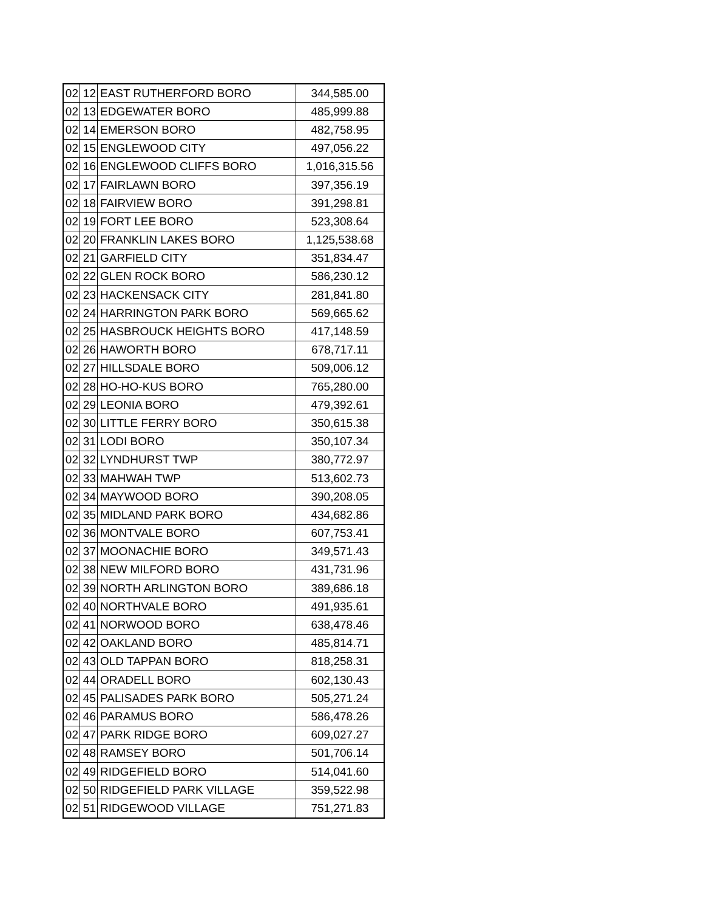| 02 | 12 | EAST RUTHERFORD BORO | 344,585.00 |
| 02 | 13 | EDGEWATER BORO | 485,999.88 |
| 02 | 14 | EMERSON BORO | 482,758.95 |
| 02 | 15 | ENGLEWOOD CITY | 497,056.22 |
| 02 | 16 | ENGLEWOOD CLIFFS BORO | 1,016,315.56 |
| 02 | 17 | FAIRLAWN BORO | 397,356.19 |
| 02 | 18 | FAIRVIEW BORO | 391,298.81 |
| 02 | 19 | FORT LEE BORO | 523,308.64 |
| 02 | 20 | FRANKLIN LAKES BORO | 1,125,538.68 |
| 02 | 21 | GARFIELD CITY | 351,834.47 |
| 02 | 22 | GLEN ROCK BORO | 586,230.12 |
| 02 | 23 | HACKENSACK CITY | 281,841.80 |
| 02 | 24 | HARRINGTON PARK BORO | 569,665.62 |
| 02 | 25 | HASBROUCK HEIGHTS BORO | 417,148.59 |
| 02 | 26 | HAWORTH BORO | 678,717.11 |
| 02 | 27 | HILLSDALE BORO | 509,006.12 |
| 02 | 28 | HO-HO-KUS BORO | 765,280.00 |
| 02 | 29 | LEONIA BORO | 479,392.61 |
| 02 | 30 | LITTLE FERRY BORO | 350,615.38 |
| 02 | 31 | LODI BORO | 350,107.34 |
| 02 | 32 | LYNDHURST TWP | 380,772.97 |
| 02 | 33 | MAHWAH TWP | 513,602.73 |
| 02 | 34 | MAYWOOD BORO | 390,208.05 |
| 02 | 35 | MIDLAND PARK BORO | 434,682.86 |
| 02 | 36 | MONTVALE BORO | 607,753.41 |
| 02 | 37 | MOONACHIE BORO | 349,571.43 |
| 02 | 38 | NEW MILFORD BORO | 431,731.96 |
| 02 | 39 | NORTH ARLINGTON BORO | 389,686.18 |
| 02 | 40 | NORTHVALE BORO | 491,935.61 |
| 02 | 41 | NORWOOD BORO | 638,478.46 |
| 02 | 42 | OAKLAND BORO | 485,814.71 |
| 02 | 43 | OLD TAPPAN BORO | 818,258.31 |
| 02 | 44 | ORADELL BORO | 602,130.43 |
| 02 | 45 | PALISADES PARK BORO | 505,271.24 |
| 02 | 46 | PARAMUS BORO | 586,478.26 |
| 02 | 47 | PARK RIDGE BORO | 609,027.27 |
| 02 | 48 | RAMSEY BORO | 501,706.14 |
| 02 | 49 | RIDGEFIELD BORO | 514,041.60 |
| 02 | 50 | RIDGEFIELD PARK VILLAGE | 359,522.98 |
| 02 | 51 | RIDGEWOOD VILLAGE | 751,271.83 |